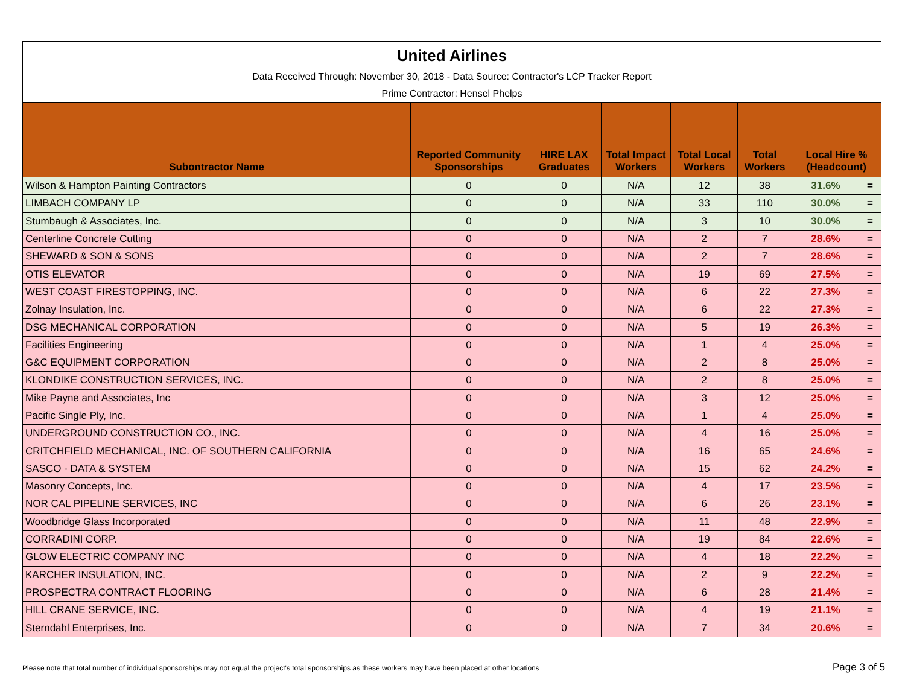United Airlines
Data Received Through: November 30, 2018 - Data Source: Contractor's LCP Tracker Report
Prime Contractor: Hensel Phelps
| Subontractor Name | Reported Community Sponsorships | HIRE LAX Graduates | Total Impact Workers | Total Local Workers | Total Workers | Local Hire % (Headcount) | |
| --- | --- | --- | --- | --- | --- | --- | --- |
| Wilson & Hampton Painting Contractors | 0 | 0 | N/A | 12 | 38 | 31.6% | = |
| LIMBACH COMPANY LP | 0 | 0 | N/A | 33 | 110 | 30.0% | = |
| Stumbaugh & Associates, Inc. | 0 | 0 | N/A | 3 | 10 | 30.0% | = |
| Centerline Concrete Cutting | 0 | 0 | N/A | 2 | 7 | 28.6% | = |
| SHEWARD & SON & SONS | 0 | 0 | N/A | 2 | 7 | 28.6% | = |
| OTIS ELEVATOR | 0 | 0 | N/A | 19 | 69 | 27.5% | = |
| WEST COAST FIRESTOPPING, INC. | 0 | 0 | N/A | 6 | 22 | 27.3% | = |
| Zolnay Insulation, Inc. | 0 | 0 | N/A | 6 | 22 | 27.3% | = |
| DSG MECHANICAL CORPORATION | 0 | 0 | N/A | 5 | 19 | 26.3% | = |
| Facilities Engineering | 0 | 0 | N/A | 1 | 4 | 25.0% | = |
| G&C EQUIPMENT CORPORATION | 0 | 0 | N/A | 2 | 8 | 25.0% | = |
| KLONDIKE CONSTRUCTION SERVICES, INC. | 0 | 0 | N/A | 2 | 8 | 25.0% | = |
| Mike Payne and Associates, Inc | 0 | 0 | N/A | 3 | 12 | 25.0% | = |
| Pacific Single Ply, Inc. | 0 | 0 | N/A | 1 | 4 | 25.0% | = |
| UNDERGROUND CONSTRUCTION CO., INC. | 0 | 0 | N/A | 4 | 16 | 25.0% | = |
| CRITCHFIELD MECHANICAL, INC. OF SOUTHERN CALIFORNIA | 0 | 0 | N/A | 16 | 65 | 24.6% | = |
| SASCO - DATA & SYSTEM | 0 | 0 | N/A | 15 | 62 | 24.2% | = |
| Masonry Concepts, Inc. | 0 | 0 | N/A | 4 | 17 | 23.5% | = |
| NOR CAL PIPELINE SERVICES, INC | 0 | 0 | N/A | 6 | 26 | 23.1% | = |
| Woodbridge Glass Incorporated | 0 | 0 | N/A | 11 | 48 | 22.9% | = |
| CORRADINI CORP. | 0 | 0 | N/A | 19 | 84 | 22.6% | = |
| GLOW ELECTRIC COMPANY INC | 0 | 0 | N/A | 4 | 18 | 22.2% | = |
| KARCHER INSULATION, INC. | 0 | 0 | N/A | 2 | 9 | 22.2% | = |
| PROSPECTRA CONTRACT FLOORING | 0 | 0 | N/A | 6 | 28 | 21.4% | = |
| HILL CRANE SERVICE, INC. | 0 | 0 | N/A | 4 | 19 | 21.1% | = |
| Sterndahl Enterprises, Inc. | 0 | 0 | N/A | 7 | 34 | 20.6% | = |
Please note that total number of individual sponsorships may not equal the project's total sponsorships as these workers may have been placed at other locations Page 3 of 5